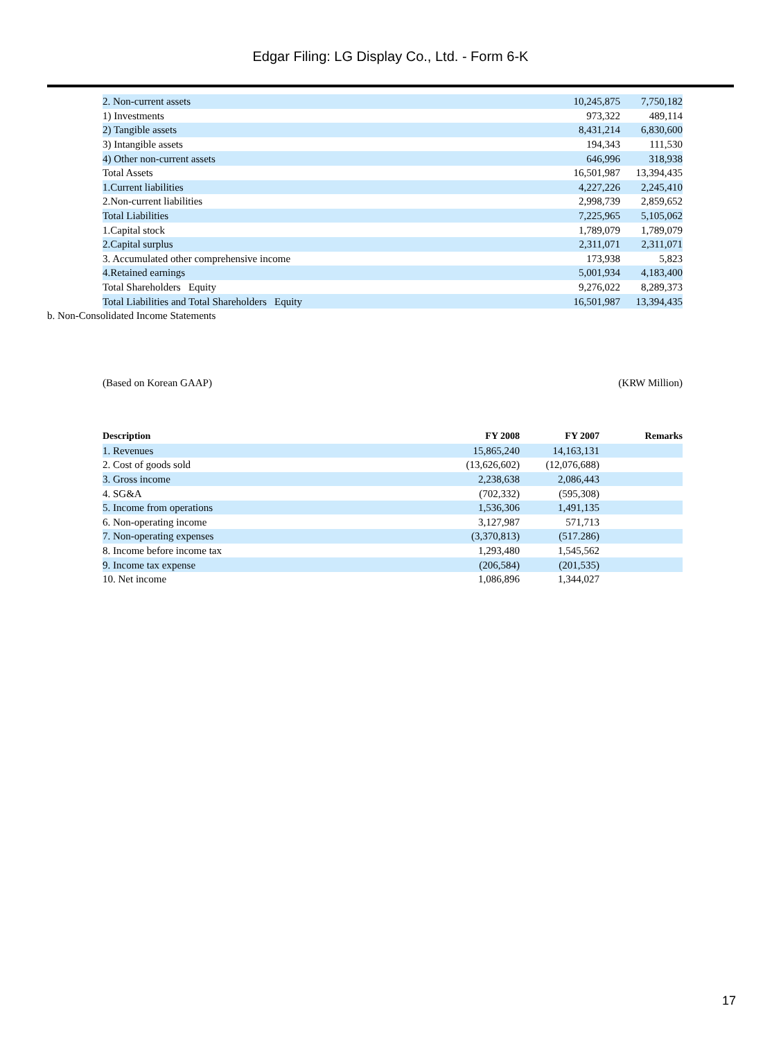Edgar Filing: LG Display Co., Ltd. - Form 6-K
| 2. Non-current assets | 10,245,875 | 7,750,182 |
| 1) Investments | 973,322 | 489,114 |
| 2) Tangible assets | 8,431,214 | 6,830,600 |
| 3) Intangible assets | 194,343 | 111,530 |
| 4) Other non-current assets | 646,996 | 318,938 |
| Total Assets | 16,501,987 | 13,394,435 |
| 1.Current liabilities | 4,227,226 | 2,245,410 |
| 2.Non-current liabilities | 2,998,739 | 2,859,652 |
| Total Liabilities | 7,225,965 | 5,105,062 |
| 1.Capital stock | 1,789,079 | 1,789,079 |
| 2.Capital surplus | 2,311,071 | 2,311,071 |
| 3. Accumulated other comprehensive income | 173,938 | 5,823 |
| 4.Retained earnings | 5,001,934 | 4,183,400 |
| Total Shareholders Equity | 9,276,022 | 8,289,373 |
| Total Liabilities and Total Shareholders Equity | 16,501,987 | 13,394,435 |
b. Non-Consolidated Income Statements
(Based on Korean GAAP) (KRW Million)
| Description | FY 2008 | FY 2007 | Remarks |
| --- | --- | --- | --- |
| 1. Revenues | 15,865,240 | 14,163,131 | |
| 2. Cost of goods sold | (13,626,602) | (12,076,688) | |
| 3. Gross income | 2,238,638 | 2,086,443 | |
| 4. SG&A | (702,332) | (595,308) | |
| 5. Income from operations | 1,536,306 | 1,491,135 | |
| 6. Non-operating income | 3,127,987 | 571,713 | |
| 7. Non-operating expenses | (3,370,813) | (517.286) | |
| 8. Income before income tax | 1,293,480 | 1,545,562 | |
| 9. Income tax expense | (206,584) | (201,535) | |
| 10. Net income | 1,086,896 | 1,344,027 | |
17